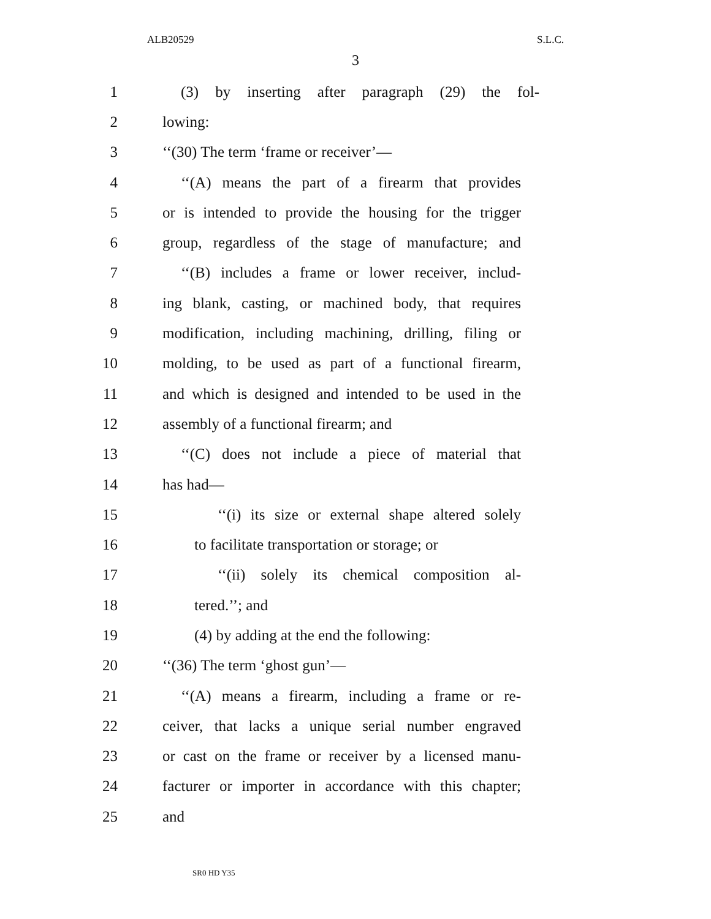ALB20529 S.L.C.
3
1
(3) by inserting after paragraph (29) the fol-
2 lowing:
3 ‘‘(30) The term ‘frame or receiver’—
4
‘‘(A) means the part of a firearm that provides
5
or is intended to provide the housing for the trigger
6
group, regardless of the stage of manufacture; and
7
‘‘(B) includes a frame or lower receiver, includ-
8
ing blank, casting, or machined body, that requires
9
modification, including machining, drilling, filing or
10
molding, to be used as part of a functional firearm,
11
and which is designed and intended to be used in the
12 assembly of a functional firearm; and
13
‘‘(C) does not include a piece of material that
14 has had—
15
‘‘(i) its size or external shape altered solely
16
to facilitate transportation or storage; or
17
‘‘(ii) solely its chemical composition al-
18 tered.’’; and
19
(4) by adding at the end the following:
20 ‘‘(36) The term ‘ghost gun’—
21
‘‘(A) means a firearm, including a frame or re-
22
ceiver, that lacks a unique serial number engraved
23
or cast on the frame or receiver by a licensed manu-
24
facturer or importer in accordance with this chapter;
25 and
SR0 HD Y35